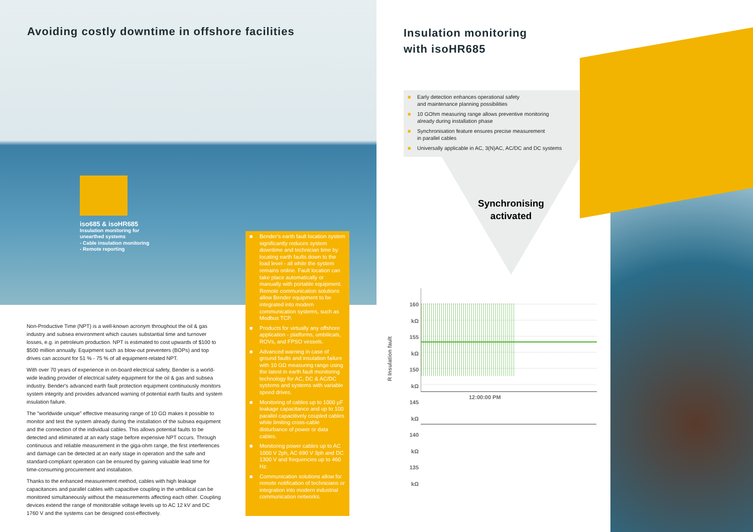Avoiding costly downtime in offshore facilities
iso685 & isoHR685
Insulation monitoring for
unearthed systems
- Cable insulation monitoring
- Remote reporting
Non-Productive Time (NPT) is a well-known acronym throughout the oil & gas industry and subsea environment which causes substantial time and turnover losses, e.g. in petroleum production. NPT is estimated to cost upwards of $100 to $500 million annually. Equipment such as blow-out preventers (BOPs) and top drives can account for 51 % - 75 % of all equipment-related NPT.
With over 70 years of experience in on-board electrical safety, Bender is a world-wide leading provider of electrical safety equipment for the oil & gas and subsea industry. Bender's advanced earth fault protection equipment continuously monitors system integrity and provides advanced warning of potential earth faults and system insulation failure.
The "worldwide unique" effective measuring range of 10 GΩ makes it possible to monitor and test the system already during the installation of the subsea equipment and the connection of the individual cables. This allows potential faults to be detected and eliminated at an early stage before expensive NPT occurs. Through continuous and reliable measurement in the giga-ohm range, the first interferences and damage can be detected at an early stage in operation and the safe and standard-compliant operation can be ensured by gaining valuable lead time for time-consuming procurement and installation.
Thanks to the enhanced measurement method, cables with high leakage capacitances and parallel cables with capacitive coupling in the umbilical can be monitored simultaneously without the measurements affecting each other. Coupling devices extend the range of monitorable voltage levels up to AC 12 kV and DC 1760 V and the systems can be designed cost-effectively.
■ Bender's earth fault location system significantly reduces system downtime and technician time by locating earth faults down to the load level - all while the system remains online. Fault location can take place automatically or manually with portable equipment. Remote communication solutions allow Bender equipment to be integrated into modern communication systems, such as Modbus TCP.
■ Products for virtually any offshore application - platforms, umbilicals, ROVs, and FPSO vessels.
■ Advanced warning in case of ground faults and insulation failure with 10 GΩ measuring range using the latest in earth fault monitoring technology for AC, DC & AC/DC systems and systems with variable speed drives.
■ Monitoring of cables up to 1000 µF leakage capacitance and up to 100 parallel capacitively coupled cables while limiting cross-cable disturbance of power or data cables.
■ Monitoring power cables up to AC 1000 V 2ph, AC 690 V 3ph and DC 1300 V and frequencies up to 460 Hz.
■ Communication solutions allow for remote notification of technicians or integration into modern industrial communication networks.
Insulation monitoring
with isoHR685
■ Early detection enhances operational safety
and maintenance planning possibilities
■ 10 GOhm measuring range allows preventive monitoring
already during installation phase
■ Synchronisation feature ensures precise measurement
in parallel cables
■ Universally applicable in AC, 3(N)AC, AC/DC and DC systems
Synchronising activated
160 kΩ
155 kΩ
150 kΩ
145 kΩ
140 kΩ
135 kΩ
12:00:00 PM
R Insulation fault